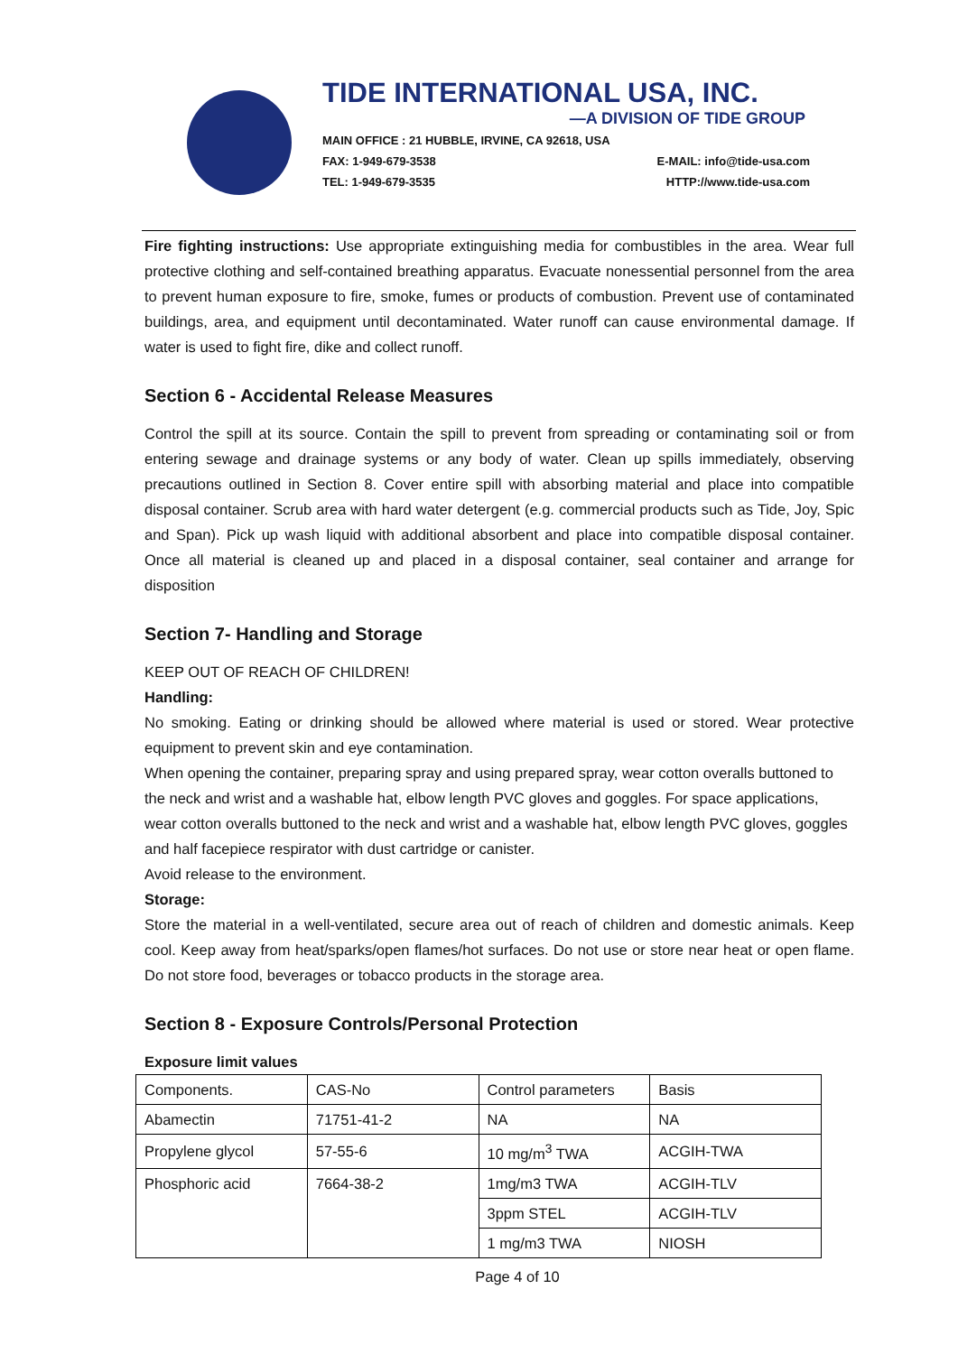TIDE INTERNATIONAL USA, INC.
—A DIVISION OF TIDE GROUP
MAIN OFFICE : 21 HUBBLE, IRVINE, CA 92618, USA
FAX: 1-949-679-3538 E-MAIL: info@tide-usa.com
TEL: 1-949-679-3535 HTTP://www.tide-usa.com
Fire fighting instructions: Use appropriate extinguishing media for combustibles in the area. Wear full protective clothing and self-contained breathing apparatus. Evacuate nonessential personnel from the area to prevent human exposure to fire, smoke, fumes or products of combustion. Prevent use of contaminated buildings, area, and equipment until decontaminated. Water runoff can cause environmental damage. If water is used to fight fire, dike and collect runoff.
Section 6 - Accidental Release Measures
Control the spill at its source. Contain the spill to prevent from spreading or contaminating soil or from entering sewage and drainage systems or any body of water. Clean up spills immediately, observing precautions outlined in Section 8. Cover entire spill with absorbing material and place into compatible disposal container. Scrub area with hard water detergent (e.g. commercial products such as Tide, Joy, Spic and Span). Pick up wash liquid with additional absorbent and place into compatible disposal container. Once all material is cleaned up and placed in a disposal container, seal container and arrange for disposition
Section 7- Handling and Storage
KEEP OUT OF REACH OF CHILDREN!
Handling:
No smoking. Eating or drinking should be allowed where material is used or stored. Wear protective equipment to prevent skin and eye contamination.
When opening the container, preparing spray and using prepared spray, wear cotton overalls buttoned to the neck and wrist and a washable hat, elbow length PVC gloves and goggles. For space applications, wear cotton overalls buttoned to the neck and wrist and a washable hat, elbow length PVC gloves, goggles and half facepiece respirator with dust cartridge or canister.
Avoid release to the environment.
Storage:
Store the material in a well-ventilated, secure area out of reach of children and domestic animals. Keep cool. Keep away from heat/sparks/open flames/hot surfaces. Do not use or store near heat or open flame. Do not store food, beverages or tobacco products in the storage area.
Section 8 - Exposure Controls/Personal Protection
Exposure limit values
| Components. | CAS-No | Control parameters | Basis |
| Abamectin | 71751-41-2 | NA | NA |
| Propylene glycol | 57-55-6 | 10 mg/m<sup>3</sup> TWA | ACGIH-TWA |
| Phosphoric acid | 7664-38-2 | 1mg/m3 TWA | ACGIH-TLV |
| | | 3ppm STEL | ACGIH-TLV |
| | | 1 mg/m3 TWA | NIOSH |
Page 4 of 10